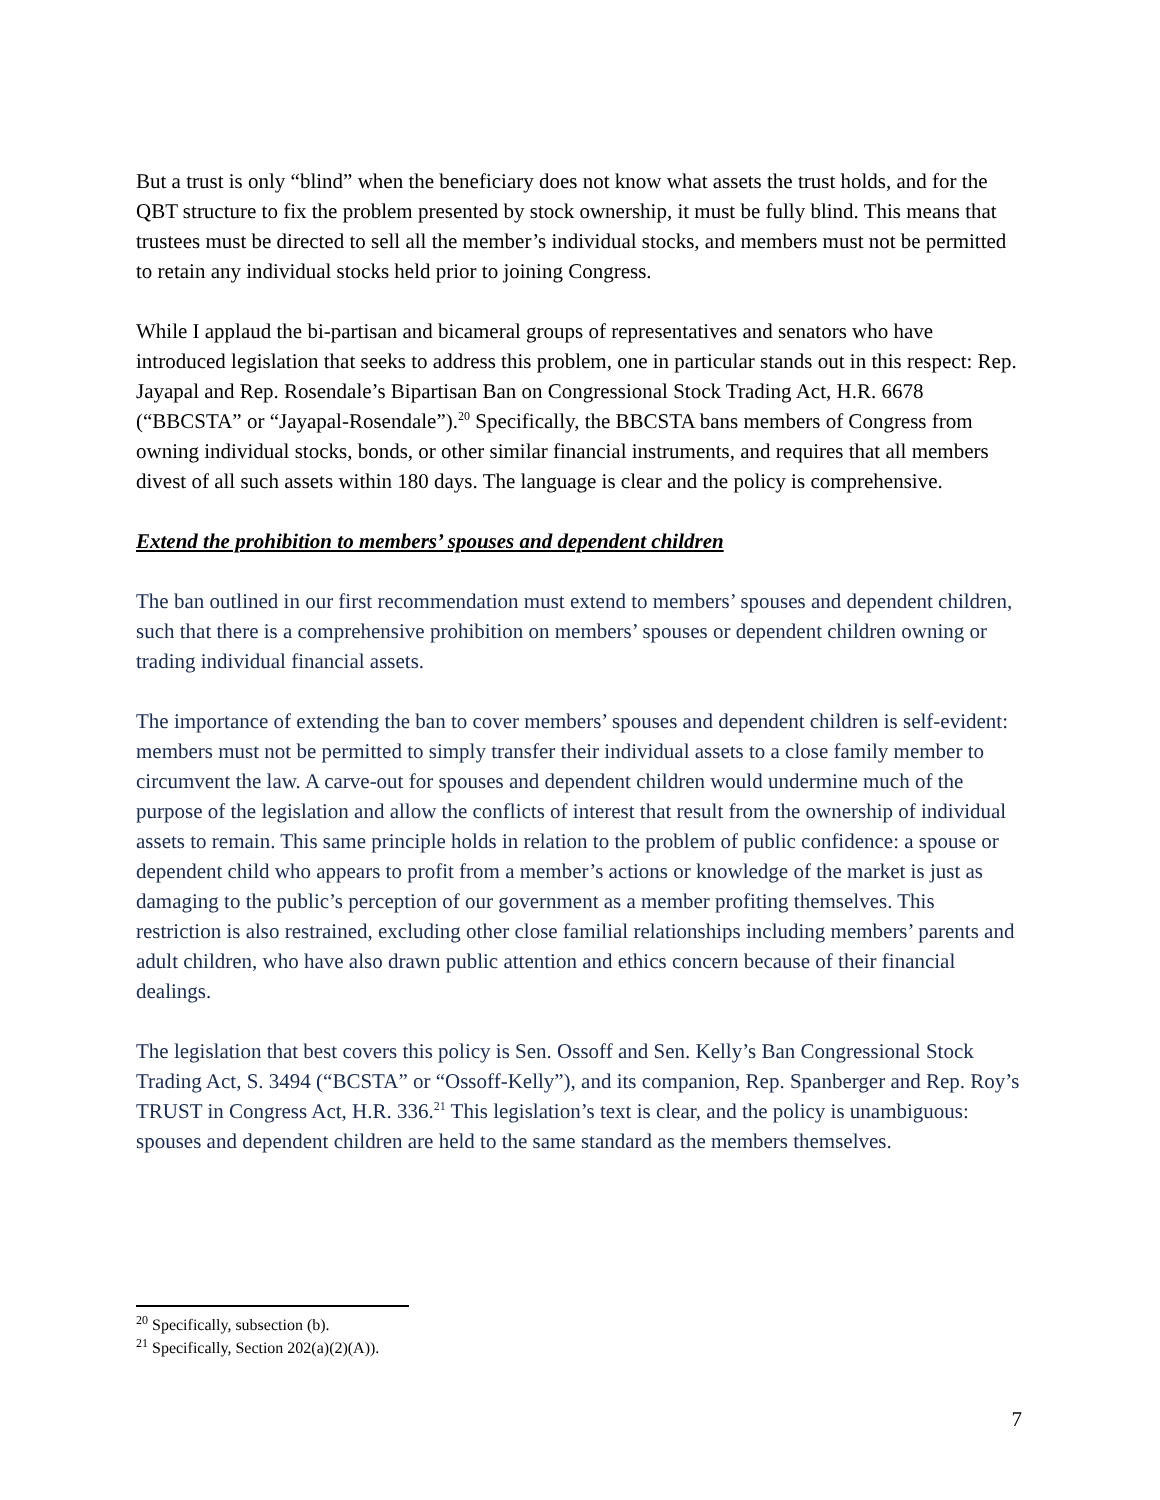But a trust is only “blind” when the beneficiary does not know what assets the trust holds, and for the QBT structure to fix the problem presented by stock ownership, it must be fully blind. This means that trustees must be directed to sell all the member’s individual stocks, and members must not be permitted to retain any individual stocks held prior to joining Congress.
While I applaud the bi-partisan and bicameral groups of representatives and senators who have introduced legislation that seeks to address this problem, one in particular stands out in this respect: Rep. Jayapal and Rep. Rosendale’s Bipartisan Ban on Congressional Stock Trading Act, H.R. 6678 (“BBCSTA” or “Jayapal-Rosendale”).<sup>20</sup> Specifically, the BBCSTA bans members of Congress from owning individual stocks, bonds, or other similar financial instruments, and requires that all members divest of all such assets within 180 days. The language is clear and the policy is comprehensive.
Extend the prohibition to members’ spouses and dependent children
The ban outlined in our first recommendation must extend to members’ spouses and dependent children, such that there is a comprehensive prohibition on members’ spouses or dependent children owning or trading individual financial assets.
The importance of extending the ban to cover members’ spouses and dependent children is self-evident: members must not be permitted to simply transfer their individual assets to a close family member to circumvent the law. A carve-out for spouses and dependent children would undermine much of the purpose of the legislation and allow the conflicts of interest that result from the ownership of individual assets to remain. This same principle holds in relation to the problem of public confidence: a spouse or dependent child who appears to profit from a member’s actions or knowledge of the market is just as damaging to the public’s perception of our government as a member profiting themselves. This restriction is also restrained, excluding other close familial relationships including members’ parents and adult children, who have also drawn public attention and ethics concern because of their financial dealings.
The legislation that best covers this policy is Sen. Ossoff and Sen. Kelly’s Ban Congressional Stock Trading Act, S. 3494 (“BCSTA” or “Ossoff-Kelly”), and its companion, Rep. Spanberger and Rep. Roy’s TRUST in Congress Act, H.R. 336.<sup>21</sup> This legislation’s text is clear, and the policy is unambiguous: spouses and dependent children are held to the same standard as the members themselves.
<sup>20</sup> Specifically, subsection (b).
<sup>21</sup> Specifically, Section 202(a)(2)(A)).
7